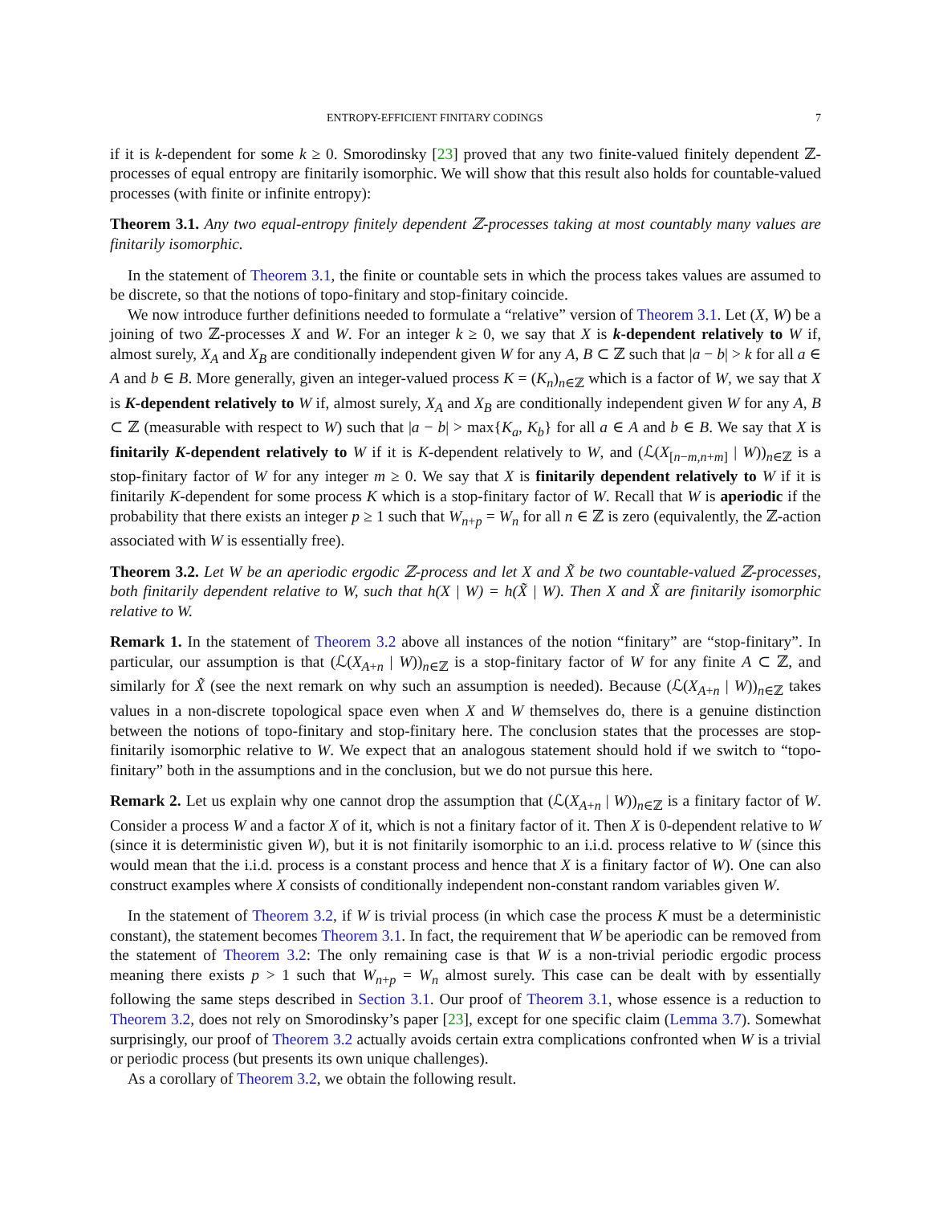ENTROPY-EFFICIENT FINITARY CODINGS 7
if it is k-dependent for some k ≥ 0. Smorodinsky [23] proved that any two finite-valued finitely dependent ℤ-processes of equal entropy are finitarily isomorphic. We will show that this result also holds for countable-valued processes (with finite or infinite entropy):
Theorem 3.1. Any two equal-entropy finitely dependent ℤ-processes taking at most countably many values are finitarily isomorphic.
In the statement of Theorem 3.1, the finite or countable sets in which the process takes values are assumed to be discrete, so that the notions of topo-finitary and stop-finitary coincide.
We now introduce further definitions needed to formulate a “relative” version of Theorem 3.1. Let (X, W) be a joining of two ℤ-processes X and W. For an integer k ≥ 0, we say that X is k-dependent relatively to W if, almost surely, X<sub>A</sub> and X<sub>B</sub> are conditionally independent given W for any A, B ⊂ ℤ such that |a − b| > k for all a ∈ A and b ∈ B. More generally, given an integer-valued process K = (K<sub>n</sub>)<sub>n∈ℤ</sub> which is a factor of W, we say that X is K-dependent relatively to W if, almost surely, X<sub>A</sub> and X<sub>B</sub> are conditionally independent given W for any A, B ⊂ ℤ (measurable with respect to W) such that |a − b| > max{K<sub>a</sub>, K<sub>b</sub>} for all a ∈ A and b ∈ B. We say that X is finitarily K-dependent relatively to W if it is K-dependent relatively to W, and (ℒ(X<sub>[n−m,n+m]</sub> | W))<sub>n∈ℤ</sub> is a stop-finitary factor of W for any integer m ≥ 0. We say that X is finitarily dependent relatively to W if it is finitarily K-dependent for some process K which is a stop-finitary factor of W. Recall that W is aperiodic if the probability that there exists an integer p ≥ 1 such that W<sub>n+p</sub> = W<sub>n</sub> for all n ∈ ℤ is zero (equivalently, the ℤ-action associated with W is essentially free).
Theorem 3.2. Let W be an aperiodic ergodic ℤ-process and let X and X̃ be two countable-valued ℤ-processes, both finitarily dependent relative to W, such that h(X | W) = h(X̃ | W). Then X and X̃ are finitarily isomorphic relative to W.
Remark 1. In the statement of Theorem 3.2 above all instances of the notion “finitary” are “stop-finitary”. In particular, our assumption is that (ℒ(X<sub>A+n</sub> | W))<sub>n∈ℤ</sub> is a stop-finitary factor of W for any finite A ⊂ ℤ, and similarly for X̃ (see the next remark on why such an assumption is needed). Because (ℒ(X<sub>A+n</sub> | W))<sub>n∈ℤ</sub> takes values in a non-discrete topological space even when X and W themselves do, there is a genuine distinction between the notions of topo-finitary and stop-finitary here. The conclusion states that the processes are stop-finitarily isomorphic relative to W. We expect that an analogous statement should hold if we switch to “topo-finitary” both in the assumptions and in the conclusion, but we do not pursue this here.
Remark 2. Let us explain why one cannot drop the assumption that (ℒ(X<sub>A+n</sub> | W))<sub>n∈ℤ</sub> is a finitary factor of W. Consider a process W and a factor X of it, which is not a finitary factor of it. Then X is 0-dependent relative to W (since it is deterministic given W), but it is not finitarily isomorphic to an i.i.d. process relative to W (since this would mean that the i.i.d. process is a constant process and hence that X is a finitary factor of W). One can also construct examples where X consists of conditionally independent non-constant random variables given W.
In the statement of Theorem 3.2, if W is trivial process (in which case the process K must be a deterministic constant), the statement becomes Theorem 3.1. In fact, the requirement that W be aperiodic can be removed from the statement of Theorem 3.2: The only remaining case is that W is a non-trivial periodic ergodic process meaning there exists p > 1 such that W<sub>n+p</sub> = W<sub>n</sub> almost surely. This case can be dealt with by essentially following the same steps described in Section 3.1. Our proof of Theorem 3.1, whose essence is a reduction to Theorem 3.2, does not rely on Smorodinsky’s paper [23], except for one specific claim (Lemma 3.7). Somewhat surprisingly, our proof of Theorem 3.2 actually avoids certain extra complications confronted when W is a trivial or periodic process (but presents its own unique challenges).
As a corollary of Theorem 3.2, we obtain the following result.